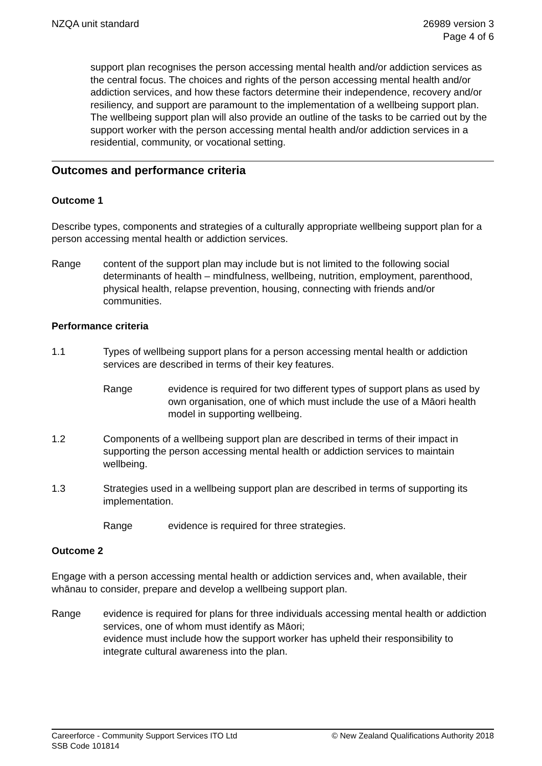NZQA unit standard 26989 version 3
Page 4 of 6
support plan recognises the person accessing mental health and/or addiction services as the central focus. The choices and rights of the person accessing mental health and/or addiction services, and how these factors determine their independence, recovery and/or resiliency, and support are paramount to the implementation of a wellbeing support plan. The wellbeing support plan will also provide an outline of the tasks to be carried out by the support worker with the person accessing mental health and/or addiction services in a residential, community, or vocational setting.
Outcomes and performance criteria
Outcome 1
Describe types, components and strategies of a culturally appropriate wellbeing support plan for a person accessing mental health or addiction services.
Range content of the support plan may include but is not limited to the following social determinants of health – mindfulness, wellbeing, nutrition, employment, parenthood, physical health, relapse prevention, housing, connecting with friends and/or communities.
Performance criteria
1.1 Types of wellbeing support plans for a person accessing mental health or addiction services are described in terms of their key features.
Range evidence is required for two different types of support plans as used by own organisation, one of which must include the use of a Māori health model in supporting wellbeing.
1.2 Components of a wellbeing support plan are described in terms of their impact in supporting the person accessing mental health or addiction services to maintain wellbeing.
1.3 Strategies used in a wellbeing support plan are described in terms of supporting its implementation.
Range evidence is required for three strategies.
Outcome 2
Engage with a person accessing mental health or addiction services and, when available, their whānau to consider, prepare and develop a wellbeing support plan.
Range evidence is required for plans for three individuals accessing mental health or addiction services, one of whom must identify as Māori;
evidence must include how the support worker has upheld their responsibility to integrate cultural awareness into the plan.
Careerforce - Community Support Services ITO Ltd
SSB Code 101814
© New Zealand Qualifications Authority 2018